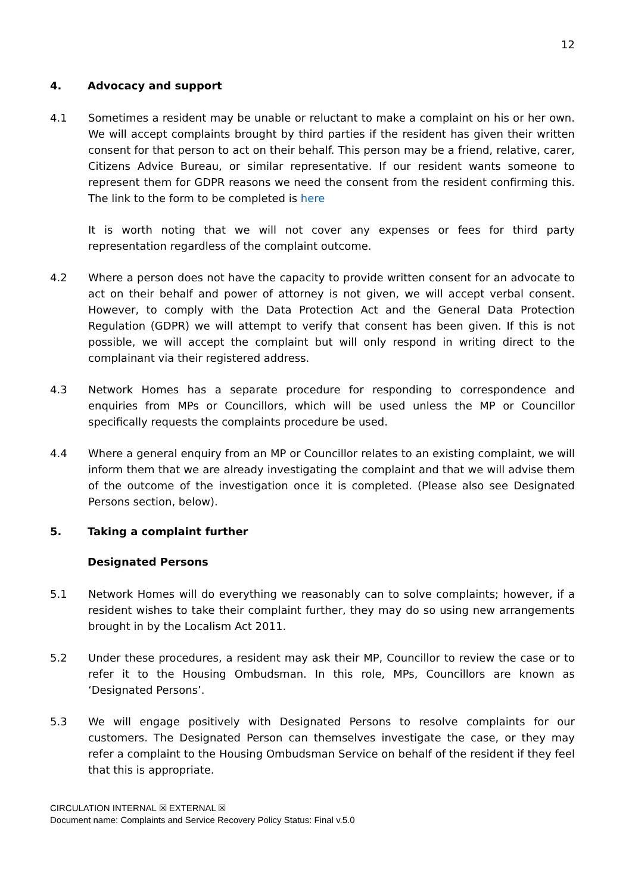12
4. Advocacy and support
4.1 Sometimes a resident may be unable or reluctant to make a complaint on his or her own. We will accept complaints brought by third parties if the resident has given their written consent for that person to act on their behalf. This person may be a friend, relative, carer, Citizens Advice Bureau, or similar representative. If our resident wants someone to represent them for GDPR reasons we need the consent from the resident confirming this. The link to the form to be completed is here
It is worth noting that we will not cover any expenses or fees for third party representation regardless of the complaint outcome.
4.2 Where a person does not have the capacity to provide written consent for an advocate to act on their behalf and power of attorney is not given, we will accept verbal consent. However, to comply with the Data Protection Act and the General Data Protection Regulation (GDPR) we will attempt to verify that consent has been given. If this is not possible, we will accept the complaint but will only respond in writing direct to the complainant via their registered address.
4.3 Network Homes has a separate procedure for responding to correspondence and enquiries from MPs or Councillors, which will be used unless the MP or Councillor specifically requests the complaints procedure be used.
4.4 Where a general enquiry from an MP or Councillor relates to an existing complaint, we will inform them that we are already investigating the complaint and that we will advise them of the outcome of the investigation once it is completed. (Please also see Designated Persons section, below).
5. Taking a complaint further
Designated Persons
5.1 Network Homes will do everything we reasonably can to solve complaints; however, if a resident wishes to take their complaint further, they may do so using new arrangements brought in by the Localism Act 2011.
5.2 Under these procedures, a resident may ask their MP, Councillor to review the case or to refer it to the Housing Ombudsman. In this role, MPs, Councillors are known as ‘Designated Persons’.
5.3 We will engage positively with Designated Persons to resolve complaints for our customers. The Designated Person can themselves investigate the case, or they may refer a complaint to the Housing Ombudsman Service on behalf of the resident if they feel that this is appropriate.
CIRCULATION INTERNAL ☒ EXTERNAL ☒
Document name: Complaints and Service Recovery Policy Status: Final v.5.0